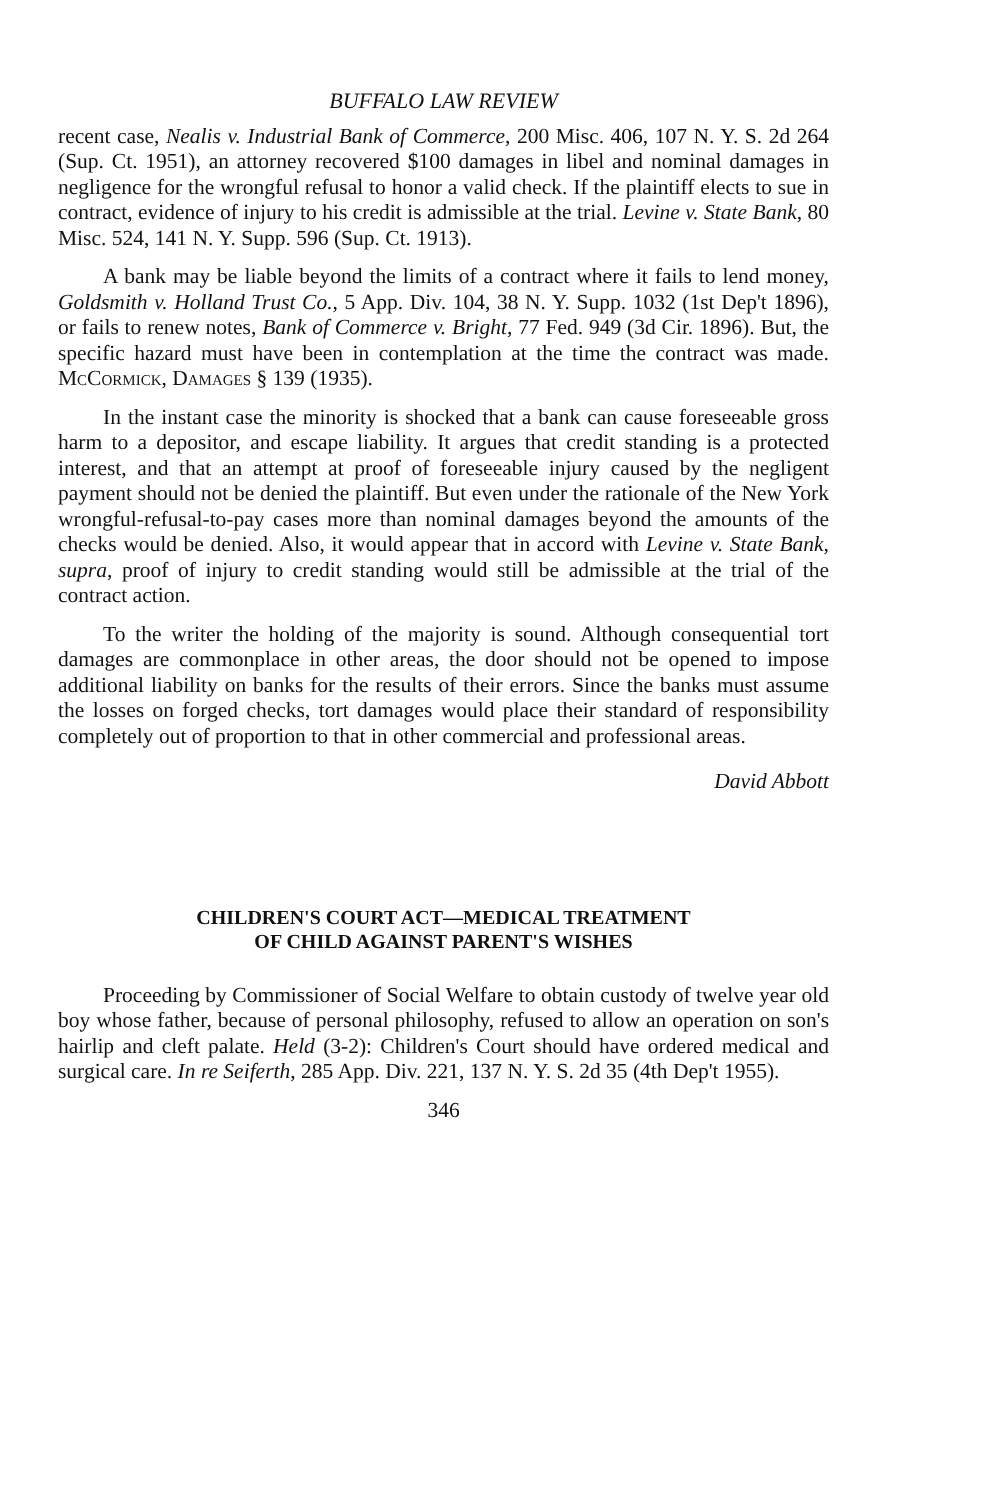BUFFALO LAW REVIEW
recent case, Nealis v. Industrial Bank of Commerce, 200 Misc. 406, 107 N. Y. S. 2d 264 (Sup. Ct. 1951), an attorney recovered $100 damages in libel and nominal damages in negligence for the wrongful refusal to honor a valid check. If the plaintiff elects to sue in contract, evidence of injury to his credit is admissible at the trial. Levine v. State Bank, 80 Misc. 524, 141 N. Y. Supp. 596 (Sup. Ct. 1913).
A bank may be liable beyond the limits of a contract where it fails to lend money, Goldsmith v. Holland Trust Co., 5 App. Div. 104, 38 N. Y. Supp. 1032 (1st Dep't 1896), or fails to renew notes, Bank of Commerce v. Bright, 77 Fed. 949 (3d Cir. 1896). But, the specific hazard must have been in contemplation at the time the contract was made. McCormick, Damages § 139 (1935).
In the instant case the minority is shocked that a bank can cause foreseeable gross harm to a depositor, and escape liability. It argues that credit standing is a protected interest, and that an attempt at proof of foreseeable injury caused by the negligent payment should not be denied the plaintiff. But even under the rationale of the New York wrongful-refusal-to-pay cases more than nominal damages beyond the amounts of the checks would be denied. Also, it would appear that in accord with Levine v. State Bank, supra, proof of injury to credit standing would still be admissible at the trial of the contract action.
To the writer the holding of the majority is sound. Although consequential tort damages are commonplace in other areas, the door should not be opened to impose additional liability on banks for the results of their errors. Since the banks must assume the losses on forged checks, tort damages would place their standard of responsibility completely out of proportion to that in other commercial and professional areas.
David Abbott
CHILDREN'S COURT ACT—MEDICAL TREATMENT
OF CHILD AGAINST PARENT'S WISHES
Proceeding by Commissioner of Social Welfare to obtain custody of twelve year old boy whose father, because of personal philosophy, refused to allow an operation on son's hairlip and cleft palate. Held (3-2): Children's Court should have ordered medical and surgical care. In re Seiferth, 285 App. Div. 221, 137 N. Y. S. 2d 35 (4th Dep't 1955).
346